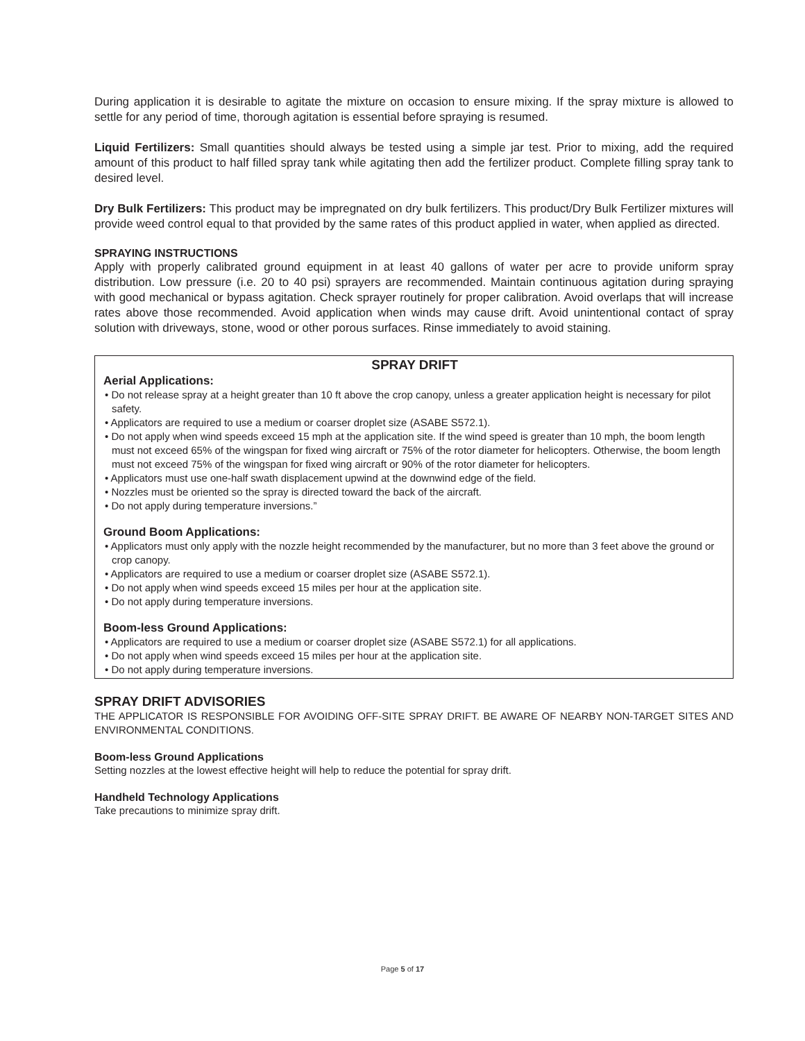During application it is desirable to agitate the mixture on occasion to ensure mixing. If the spray mixture is allowed to settle for any period of time, thorough agitation is essential before spraying is resumed.
Liquid Fertilizers: Small quantities should always be tested using a simple jar test. Prior to mixing, add the required amount of this product to half filled spray tank while agitating then add the fertilizer product. Complete filling spray tank to desired level.
Dry Bulk Fertilizers: This product may be impregnated on dry bulk fertilizers. This product/Dry Bulk Fertilizer mixtures will provide weed control equal to that provided by the same rates of this product applied in water, when applied as directed.
SPRAYING INSTRUCTIONS
Apply with properly calibrated ground equipment in at least 40 gallons of water per acre to provide uniform spray distribution. Low pressure (i.e. 20 to 40 psi) sprayers are recommended. Maintain continuous agitation during spraying with good mechanical or bypass agitation. Check sprayer routinely for proper calibration. Avoid overlaps that will increase rates above those recommended. Avoid application when winds may cause drift. Avoid unintentional contact of spray solution with driveways, stone, wood or other porous surfaces. Rinse immediately to avoid staining.
SPRAY DRIFT
Aerial Applications:
• Do not release spray at a height greater than 10 ft above the crop canopy, unless a greater application height is necessary for pilot safety.
• Applicators are required to use a medium or coarser droplet size (ASABE S572.1).
• Do not apply when wind speeds exceed 15 mph at the application site. If the wind speed is greater than 10 mph, the boom length must not exceed 65% of the wingspan for fixed wing aircraft or 75% of the rotor diameter for helicopters. Otherwise, the boom length must not exceed 75% of the wingspan for fixed wing aircraft or 90% of the rotor diameter for helicopters.
• Applicators must use one-half swath displacement upwind at the downwind edge of the field.
• Nozzles must be oriented so the spray is directed toward the back of the aircraft.
• Do not apply during temperature inversions.”
Ground Boom Applications:
• Applicators must only apply with the nozzle height recommended by the manufacturer, but no more than 3 feet above the ground or crop canopy.
• Applicators are required to use a medium or coarser droplet size (ASABE S572.1).
• Do not apply when wind speeds exceed 15 miles per hour at the application site.
• Do not apply during temperature inversions.
Boom-less Ground Applications:
• Applicators are required to use a medium or coarser droplet size (ASABE S572.1) for all applications.
• Do not apply when wind speeds exceed 15 miles per hour at the application site.
• Do not apply during temperature inversions.
SPRAY DRIFT ADVISORIES
THE APPLICATOR IS RESPONSIBLE FOR AVOIDING OFF-SITE SPRAY DRIFT. BE AWARE OF NEARBY NON-TARGET SITES AND ENVIRONMENTAL CONDITIONS.
Boom-less Ground Applications
Setting nozzles at the lowest effective height will help to reduce the potential for spray drift.
Handheld Technology Applications
Take precautions to minimize spray drift.
Page 5 of 17